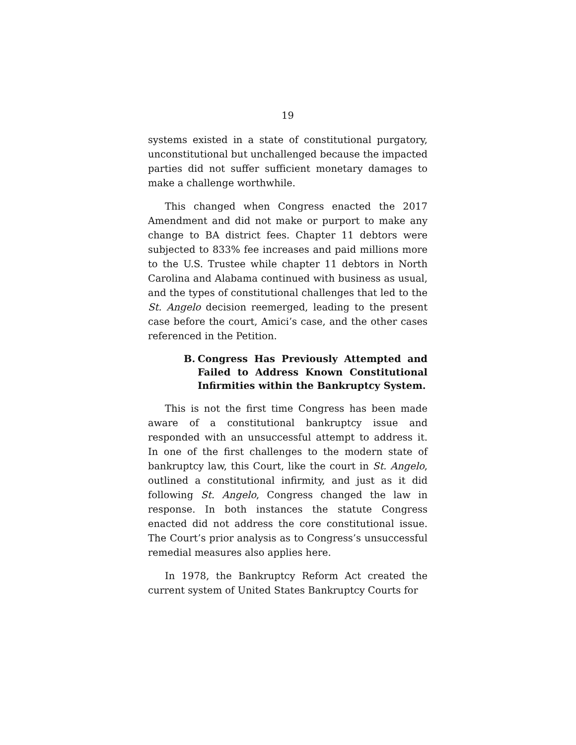19
systems existed in a state of constitutional purgatory, unconstitutional but unchallenged because the impacted parties did not suffer sufficient monetary damages to make a challenge worthwhile.
This changed when Congress enacted the 2017 Amendment and did not make or purport to make any change to BA district fees. Chapter 11 debtors were subjected to 833% fee increases and paid millions more to the U.S. Trustee while chapter 11 debtors in North Carolina and Alabama continued with business as usual, and the types of constitutional challenges that led to the St. Angelo decision reemerged, leading to the present case before the court, Amici’s case, and the other cases referenced in the Petition.
B. Congress Has Previously Attempted and Failed to Address Known Constitutional Infirmities within the Bankruptcy System.
This is not the first time Congress has been made aware of a constitutional bankruptcy issue and responded with an unsuccessful attempt to address it. In one of the first challenges to the modern state of bankruptcy law, this Court, like the court in St. Angelo, outlined a constitutional infirmity, and just as it did following St. Angelo, Congress changed the law in response. In both instances the statute Congress enacted did not address the core constitutional issue. The Court’s prior analysis as to Congress’s unsuccessful remedial measures also applies here.
In 1978, the Bankruptcy Reform Act created the current system of United States Bankruptcy Courts for